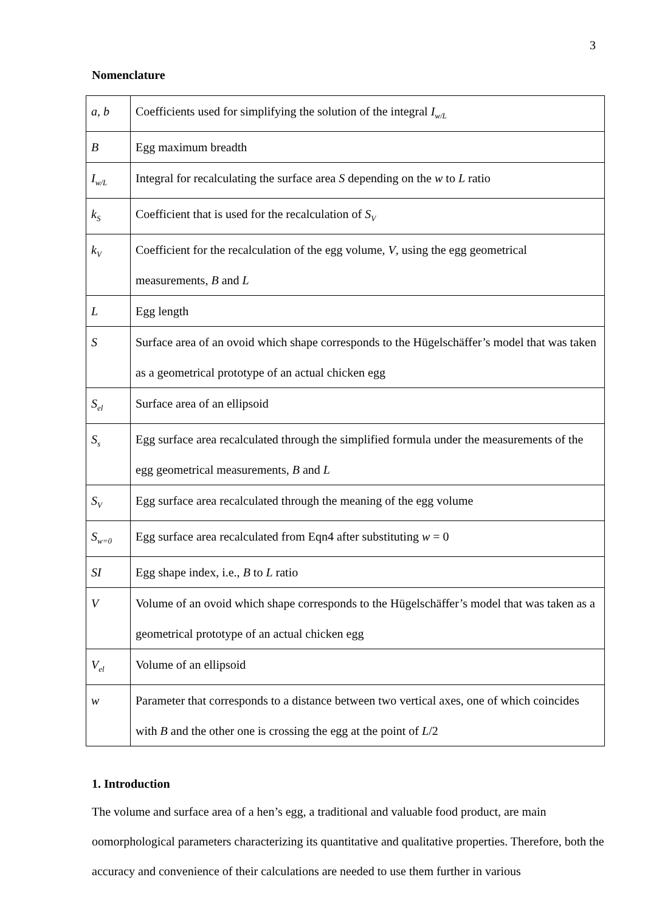3
Nomenclature
| a, b | Coefficients used for simplifying the solution of the integral I<sub>w/L</sub> |
| B | Egg maximum breadth |
| I<sub>w/L</sub> | Integral for recalculating the surface area S depending on the w to L ratio |
| k<sub>S</sub> | Coefficient that is used for the recalculation of S<sub>V</sub> |
| k<sub>V</sub> | Coefficient for the recalculation of the egg volume, V , using the egg geometrical measurements, B and L |
| L | Egg length |
| S | Surface area of an ovoid which shape corresponds to the Hügelschäffer’s model that was taken as a geometrical prototype of an actual chicken egg |
| S<sub>el</sub> | Surface area of an ellipsoid |
| S<sub>s</sub> | Egg surface area recalculated through the simplified formula under the measurements of the egg geometrical measurements, B and L |
| S<sub>V</sub> | Egg surface area recalculated through the meaning of the egg volume |
| S<sub>w=0</sub> | Egg surface area recalculated from Eqn4 after substituting w = 0 |
| SI | Egg shape index, i.e., B to L ratio |
| V | Volume of an ovoid which shape corresponds to the Hügelschäffer’s model that was taken as a geometrical prototype of an actual chicken egg |
| V<sub>el</sub> | Volume of an ellipsoid |
| w | Parameter that corresponds to a distance between two vertical axes, one of which coincides with B and the other one is crossing the egg at the point of L /2 |
1. Introduction
The volume and surface area of a hen’s egg, a traditional and valuable food product, are main oomorphological parameters characterizing its quantitative and qualitative properties. Therefore, both the accuracy and convenience of their calculations are needed to use them further in various